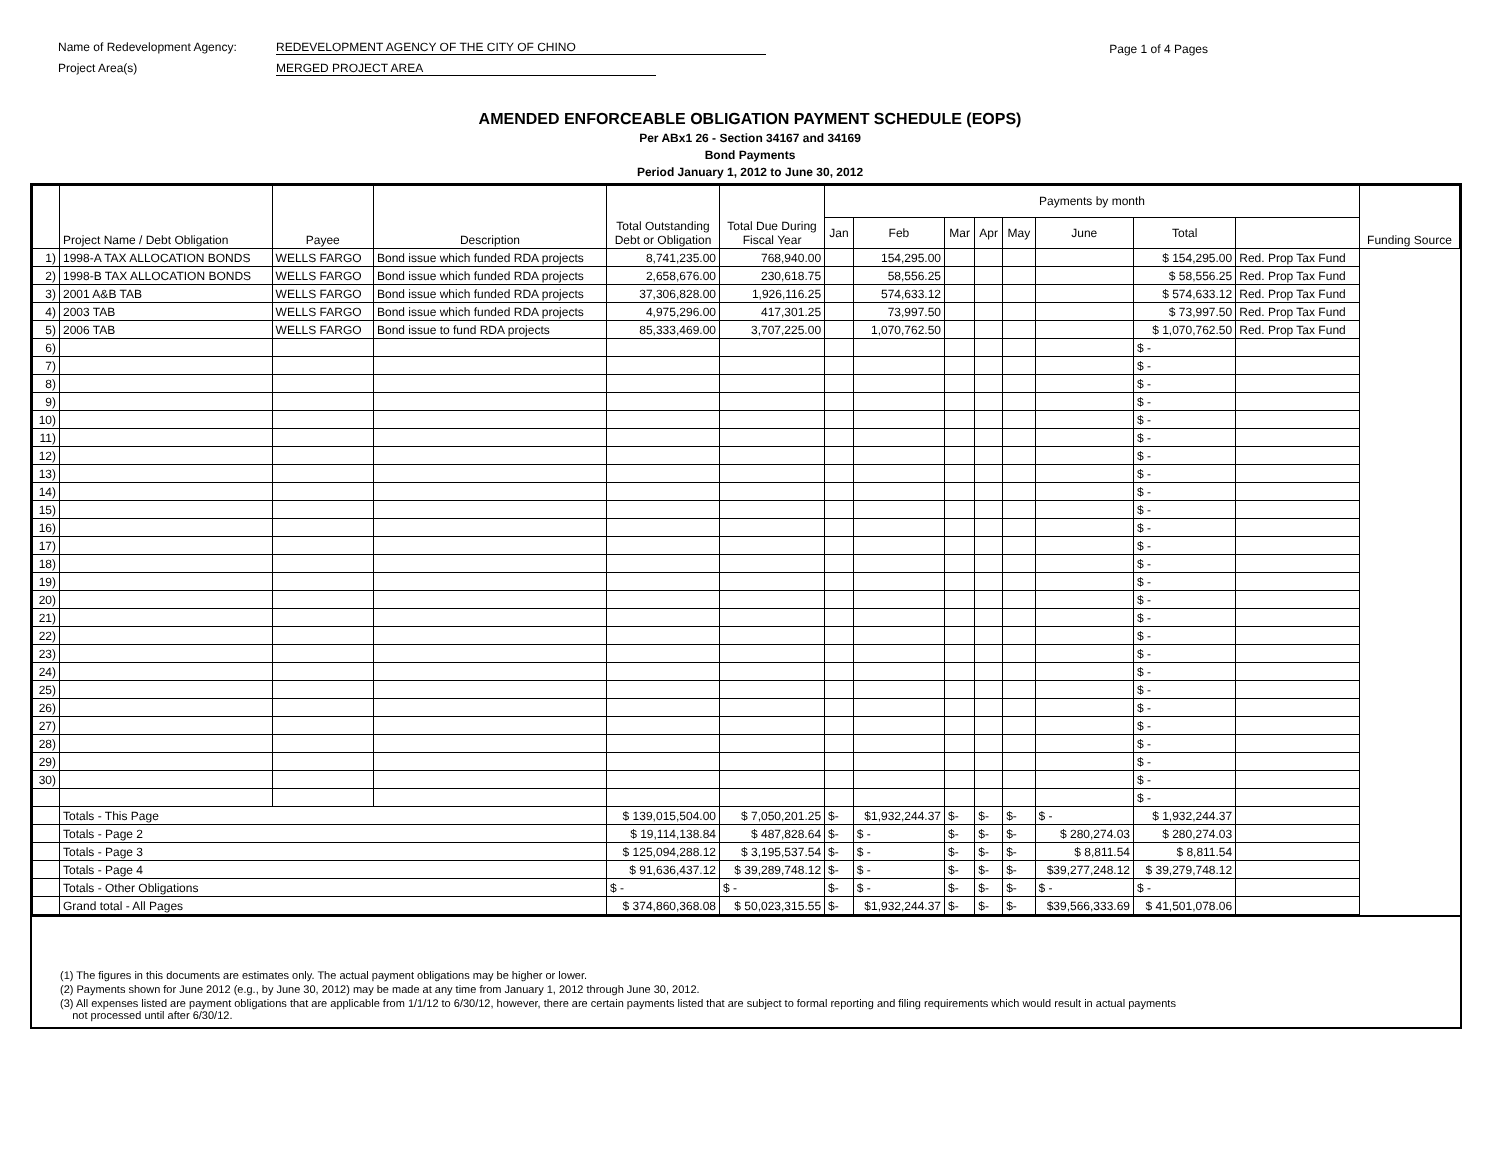Name of Redevelopment Agency: REDEVELOPMENT AGENCY OF THE CITY OF CHINO
Project Area(s) MERGED PROJECT AREA
Page 1 of 4 Pages
AMENDED ENFORCEABLE OBLIGATION PAYMENT SCHEDULE (EOPS)
Per ABx1 26 - Section 34167 and 34169
Bond Payments
Period January 1, 2012 to June 30, 2012
| | Project Name / Debt Obligation | Payee | Description | Total Outstanding Debt or Obligation | Total Due During Fiscal Year | Payments by month | | | | | | | | Funding Source |
| --- | --- | --- | --- | --- | --- | --- | --- | --- | --- | --- | --- | --- | --- | --- |
| | | | | | | Jan | Feb | Mar | Apr | May | June | Total | | |
| 1) | 1998-A TAX ALLOCATION BONDS | WELLS FARGO | Bond issue which funded RDA projects | 8,741,235.00 | 768,940.00 | | 154,295.00 | | | | | $ 154,295.00 | Red. Prop Tax Fund | |
| 2) | 1998-B TAX ALLOCATION BONDS | WELLS FARGO | Bond issue which funded RDA projects | 2,658,676.00 | 230,618.75 | | 58,556.25 | | | | | $ 58,556.25 | Red. Prop Tax Fund | |
| 3) | 2001 A&B TAB | WELLS FARGO | Bond issue which funded RDA projects | 37,306,828.00 | 1,926,116.25 | | 574,633.12 | | | | | $ 574,633.12 | Red. Prop Tax Fund | |
| 4) | 2003 TAB | WELLS FARGO | Bond issue which funded RDA projects | 4,975,296.00 | 417,301.25 | | 73,997.50 | | | | | $ 73,997.50 | Red. Prop Tax Fund | |
| 5) | 2006 TAB | WELLS FARGO | Bond issue to fund RDA projects | 85,333,469.00 | 3,707,225.00 | | 1,070,762.50 | | | | | $ 1,070,762.50 | Red. Prop Tax Fund | |
| 6) | | | | | | | | | | | | $ - | | |
| 7) | | | | | | | | | | | | $ - | | |
| 8) | | | | | | | | | | | | $ - | | |
| 9) | | | | | | | | | | | | $ - | | |
| 10) | | | | | | | | | | | | $ - | | |
| 11) | | | | | | | | | | | | $ - | | |
| 12) | | | | | | | | | | | | $ - | | |
| 13) | | | | | | | | | | | | $ - | | |
| 14) | | | | | | | | | | | | $ - | | |
| 15) | | | | | | | | | | | | $ - | | |
| 16) | | | | | | | | | | | | $ - | | |
| 17) | | | | | | | | | | | | $ - | | |
| 18) | | | | | | | | | | | | $ - | | |
| 19) | | | | | | | | | | | | $ - | | |
| 20) | | | | | | | | | | | | $ - | | |
| 21) | | | | | | | | | | | | $ - | | |
| 22) | | | | | | | | | | | | $ - | | |
| 23) | | | | | | | | | | | | $ - | | |
| 24) | | | | | | | | | | | | $ - | | |
| 25) | | | | | | | | | | | | $ - | | |
| 26) | | | | | | | | | | | | $ - | | |
| 27) | | | | | | | | | | | | $ - | | |
| 28) | | | | | | | | | | | | $ - | | |
| 29) | | | | | | | | | | | | $ - | | |
| 30) | | | | | | | | | | | | $ - | | |
| | | | | | | | | | | | | $ - | | |
| | Totals - This Page | | | $ 139,015,504.00 | $ 7,050,201.25 | $- | $1,932,244.37 | $- | $- | $- | $ - | $ 1,932,244.37 | | |
| | Totals - Page 2 | | | $ 19,114,138.84 | $ 487,828.64 | $- | $ - | $- | $- | $- | $ 280,274.03 | $ 280,274.03 | | |
| | Totals - Page 3 | | | $ 125,094,288.12 | $ 3,195,537.54 | $- | $ - | $- | $- | $- | $ 8,811.54 | $ 8,811.54 | | |
| | Totals - Page 4 | | | $ 91,636,437.12 | $ 39,289,748.12 | $- | $ - | $- | $- | $- | $39,277,248.12 | $ 39,279,748.12 | | |
| | Totals - Other Obligations | | | $ - | $ - | $- | $ - | $- | $- | $- | $ - | $ - | | |
| | Grand total - All Pages | | | $ 374,860,368.08 | $ 50,023,315.55 | $- | $1,932,244.37 | $- | $- | $- | $39,566,333.69 | $ 41,501,078.06 | | |
(1) The figures in this documents are estimates only. The actual payment obligations may be higher or lower.
(2) Payments shown for June 2012 (e.g., by June 30, 2012) may be made at any time from January 1, 2012 through June 30, 2012.
(3) All expenses listed are payment obligations that are applicable from 1/1/12 to 6/30/12, however, there are certain payments listed that are subject to formal reporting and filing requirements which would result in actual payments
not processed until after 6/30/12.